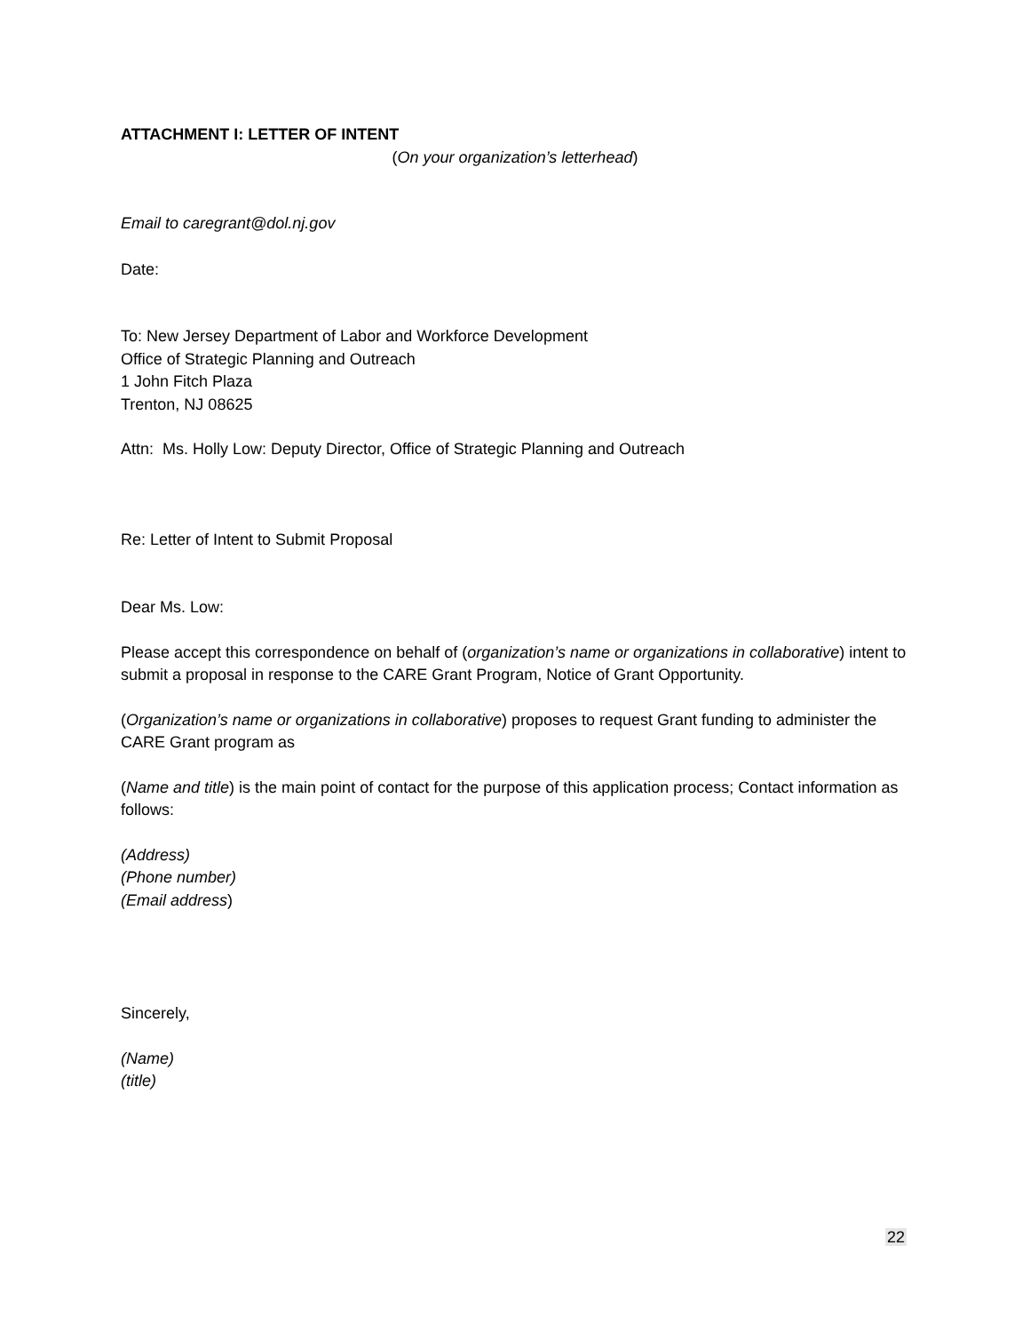ATTACHMENT I: LETTER OF INTENT
(On your organization’s letterhead)
Email to caregrant@dol.nj.gov
Date:
To: New Jersey Department of Labor and Workforce Development
Office of Strategic Planning and Outreach
1 John Fitch Plaza
Trenton, NJ 08625
Attn: Ms. Holly Low: Deputy Director, Office of Strategic Planning and Outreach
Re: Letter of Intent to Submit Proposal
Dear Ms. Low:
Please accept this correspondence on behalf of (organization’s name or organizations in collaborative) intent to submit a proposal in response to the CARE Grant Program, Notice of Grant Opportunity.
(Organization’s name or organizations in collaborative) proposes to request Grant funding to administer the CARE Grant program as
(Name and title) is the main point of contact for the purpose of this application process; Contact information as follows:
(Address)
(Phone number)
(Email address)
Sincerely,
(Name)
(title)
22